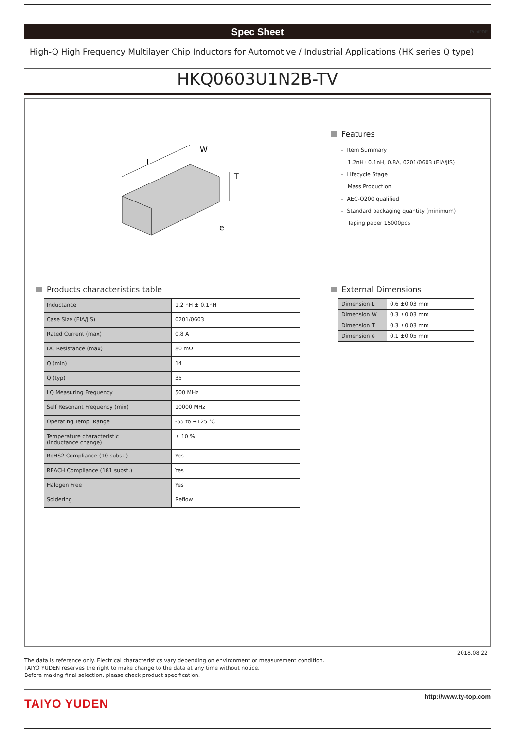Spec Sheet PrintPDF
High-Q High Frequency Multilayer Chip Inductors for Automotive / Industrial Applications (HK series Q type)
HKQ0603U1N2B-TV
L
W
T
e
Features
– Item Summary
1.2nH±0.1nH, 0.8A, 0201/0603 (EIA/JIS)
– Lifecycle Stage
Mass Production
– AEC-Q200 qualified
– Standard packaging quantity (minimum)
Taping paper 15000pcs
Products characteristics table
| Inductance | 1.2 nH ± 0.1nH |
| Case Size (EIA/JIS) | 0201/0603 |
| Rated Current (max) | 0.8 A |
| DC Resistance (max) | 80 mΩ |
| Q (min) | 14 |
| Q (typ) | 35 |
| LQ Measuring Frequency | 500 MHz |
| Self Resonant Frequency (min) | 10000 MHz |
| Operating Temp. Range | -55 to +125 ℃ |
| Temperature characteristic (Inductance change) | ± 10 % |
| RoHS2 Compliance (10 subst.) | Yes |
| REACH Compliance (181 subst.) | Yes |
| Halogen Free | Yes |
| Soldering | Reflow |
External Dimensions
| Dimension L | 0.6 ±0.03 mm |
| Dimension W | 0.3 ±0.03 mm |
| Dimension T | 0.3 ±0.03 mm |
| Dimension e | 0.1 ±0.05 mm |
2018.08.22
The data is reference only. Electrical characteristics vary depending on environment or measurement condition.
TAIYO YUDEN reserves the right to make change to the data at any time without notice.
Before making final selection, please check product specification.
TAIYO YUDEN
http://www.ty-top.com